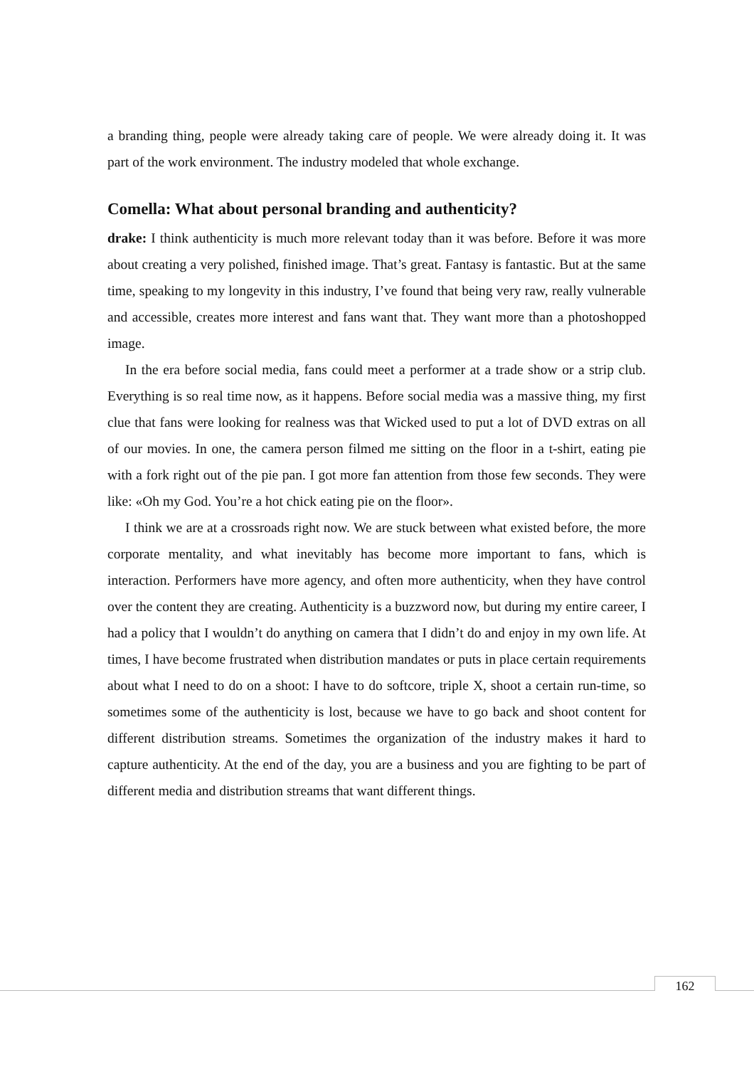a branding thing, people were already taking care of people. We were already doing it. It was part of the work environment. The industry modeled that whole exchange.
Comella: What about personal branding and authenticity?
drake: I think authenticity is much more relevant today than it was before. Before it was more about creating a very polished, finished image. That’s great. Fantasy is fantastic. But at the same time, speaking to my longevity in this industry, I’ve found that being very raw, really vulnerable and accessible, creates more interest and fans want that. They want more than a photoshopped image.
In the era before social media, fans could meet a performer at a trade show or a strip club. Everything is so real time now, as it happens. Before social media was a massive thing, my first clue that fans were looking for realness was that Wicked used to put a lot of DVD extras on all of our movies. In one, the camera person filmed me sitting on the floor in a t-shirt, eating pie with a fork right out of the pie pan. I got more fan attention from those few seconds. They were like: «Oh my God. You’re a hot chick eating pie on the floor».
I think we are at a crossroads right now. We are stuck between what existed before, the more corporate mentality, and what inevitably has become more important to fans, which is interaction. Performers have more agency, and often more authenticity, when they have control over the content they are creating. Authenticity is a buzzword now, but during my entire career, I had a policy that I wouldn’t do anything on camera that I didn’t do and enjoy in my own life. At times, I have become frustrated when distribution mandates or puts in place certain requirements about what I need to do on a shoot: I have to do softcore, triple X, shoot a certain run-time, so sometimes some of the authenticity is lost, because we have to go back and shoot content for different distribution streams. Sometimes the organization of the industry makes it hard to capture authenticity. At the end of the day, you are a business and you are fighting to be part of different media and distribution streams that want different things.
162